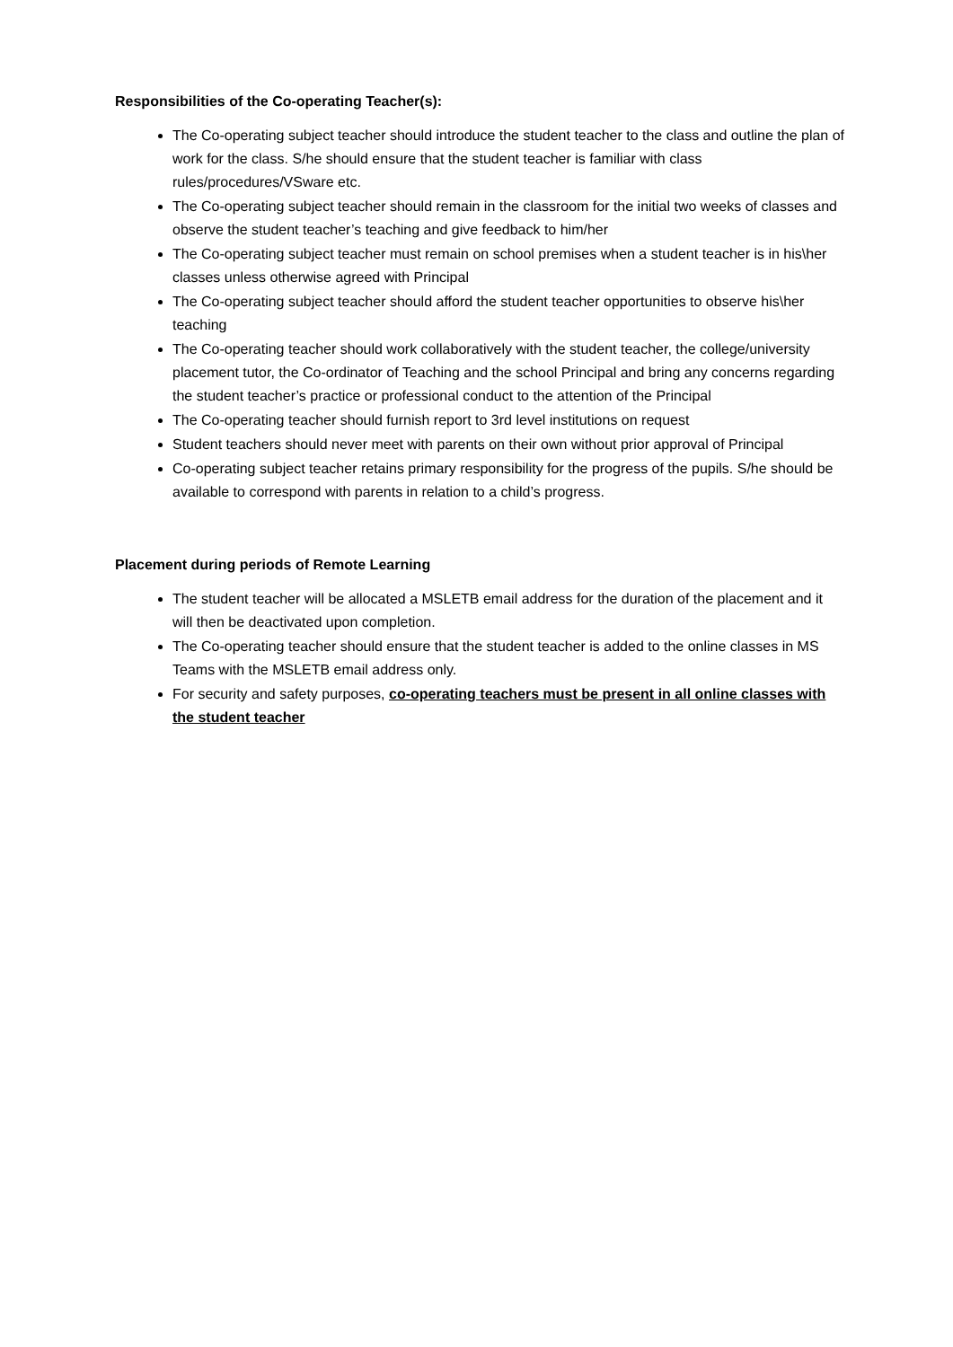Responsibilities of the Co-operating Teacher(s):
The Co-operating subject teacher should introduce the student teacher to the class and outline the plan of work for the class. S/he should ensure that the student teacher is familiar with class rules/procedures/VSware etc.
The Co-operating subject teacher should remain in the classroom for the initial two weeks of classes and observe the student teacher’s teaching and give feedback to him/her
The Co-operating subject teacher must remain on school premises when a student teacher is in his\her classes unless otherwise agreed with Principal
The Co-operating subject teacher should afford the student teacher opportunities to observe his\her teaching
The Co-operating teacher should work collaboratively with the student teacher, the college/university placement tutor, the Co-ordinator of Teaching and the school Principal and bring any concerns regarding the student teacher’s practice or professional conduct to the attention of the Principal
The Co-operating teacher should furnish report to 3rd level institutions on request
Student teachers should never meet with parents on their own without prior approval of Principal
Co-operating subject teacher retains primary responsibility for the progress of the pupils. S/he should be available to correspond with parents in relation to a child’s progress.
Placement during periods of Remote Learning
The student teacher will be allocated a MSLETB email address for the duration of the placement and it will then be deactivated upon completion.
The Co-operating teacher should ensure that the student teacher is added to the online classes in MS Teams with the MSLETB email address only.
For security and safety purposes, co-operating teachers must be present in all online classes with the student teacher